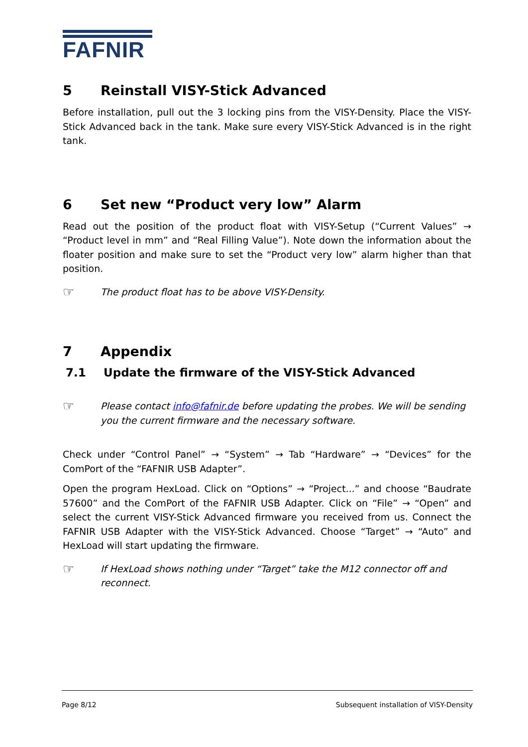FAFNIR
5 Reinstall VISY-Stick Advanced
Before installation, pull out the 3 locking pins from the VISY-Density. Place the VISY-Stick Advanced back in the tank. Make sure every VISY-Stick Advanced is in the right tank.
6 Set new “Product very low” Alarm
Read out the position of the product float with VISY-Setup (“Current Values” → “Product level in mm” and “Real Filling Value”). Note down the information about the floater position and make sure to set the “Product very low” alarm higher than that position.
☞
The product float has to be above VISY-Density.
7 Appendix
7.1 Update the firmware of the VISY-Stick Advanced
☞
Please contact info@fafnir.de before updating the probes. We will be sending you the current firmware and the necessary software.
Check under “Control Panel” → “System” → Tab “Hardware” → “Devices” for the ComPort of the “FAFNIR USB Adapter”.
Open the program HexLoad. Click on “Options” → “Project...” and choose “Baudrate 57600” and the ComPort of the FAFNIR USB Adapter. Click on “File” → “Open” and select the current VISY-Stick Advanced firmware you received from us. Connect the FAFNIR USB Adapter with the VISY-Stick Advanced. Choose “Target” → “Auto” and HexLoad will start updating the firmware.
☞
If HexLoad shows nothing under “Target” take the M12 connector off and reconnect.
Page 8/12 Subsequent installation of VISY-Density